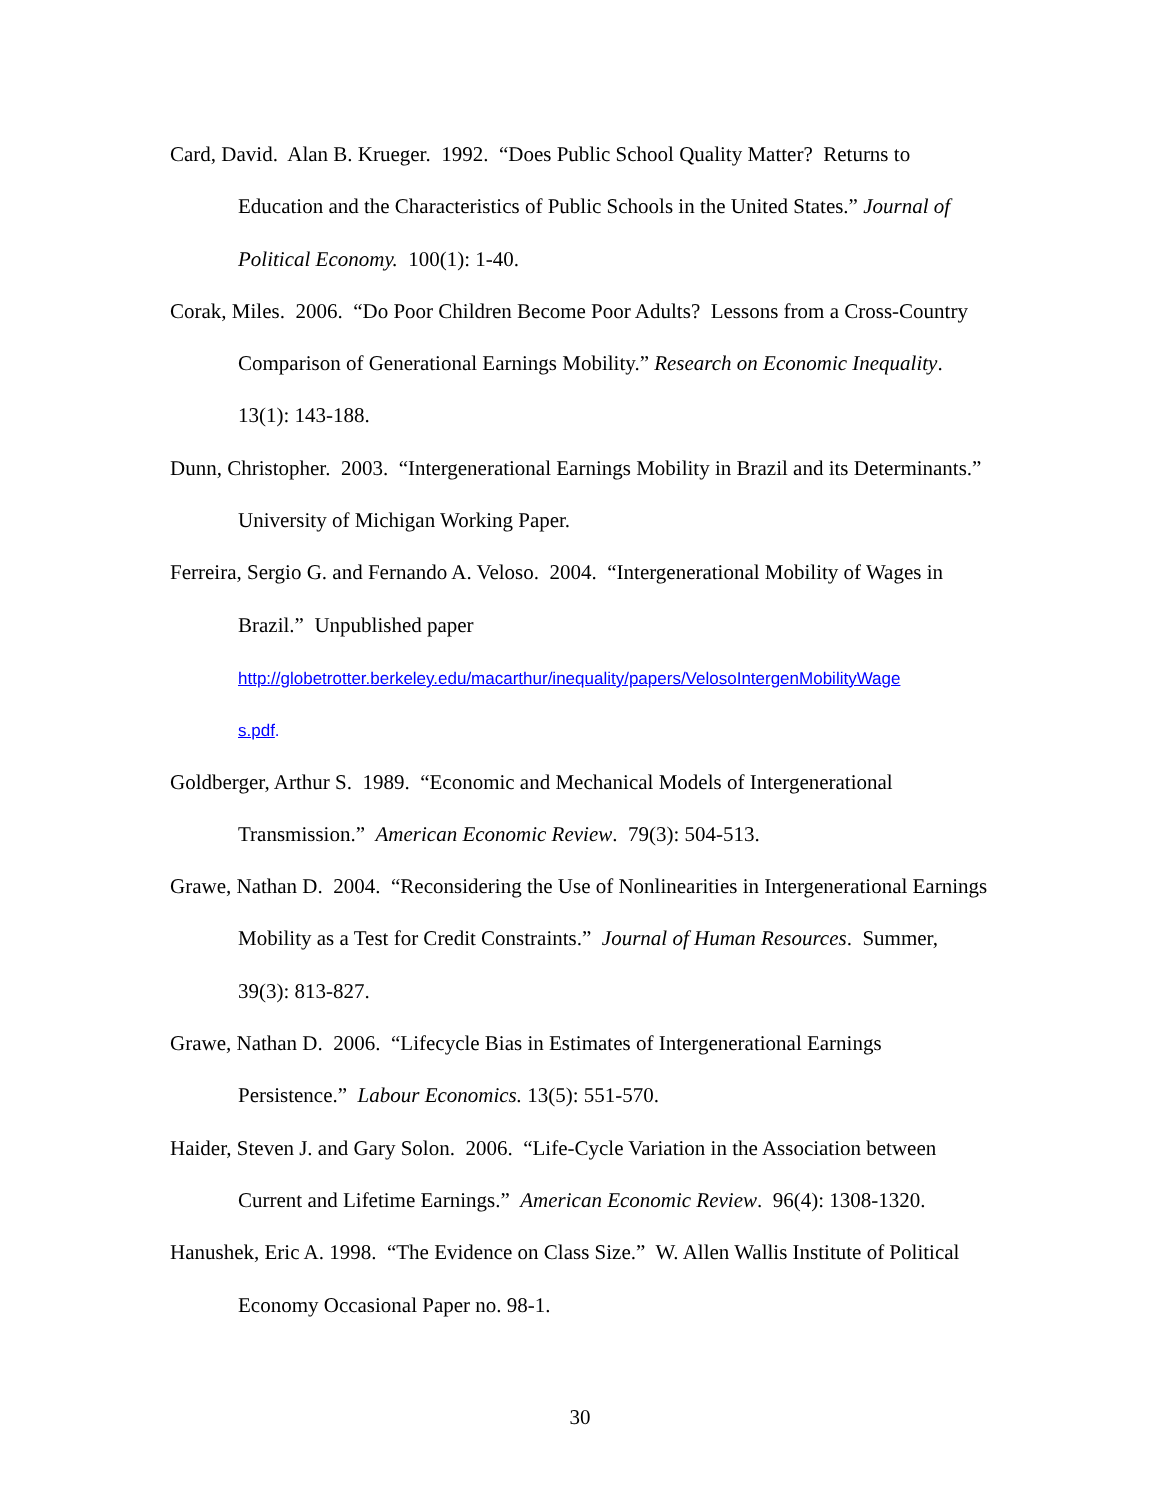Card, David. Alan B. Krueger. 1992. “Does Public School Quality Matter? Returns to Education and the Characteristics of Public Schools in the United States.” Journal of Political Economy. 100(1): 1-40.
Corak, Miles. 2006. “Do Poor Children Become Poor Adults? Lessons from a Cross-Country Comparison of Generational Earnings Mobility.” Research on Economic Inequality. 13(1): 143-188.
Dunn, Christopher. 2003. “Intergenerational Earnings Mobility in Brazil and its Determinants.” University of Michigan Working Paper.
Ferreira, Sergio G. and Fernando A. Veloso. 2004. “Intergenerational Mobility of Wages in Brazil.” Unpublished paper
http://globetrotter.berkeley.edu/macarthur/inequality/papers/VelosoIntergenMobilityWage
s.pdf.
Goldberger, Arthur S. 1989. “Economic and Mechanical Models of Intergenerational Transmission.” American Economic Review. 79(3): 504-513.
Grawe, Nathan D. 2004. “Reconsidering the Use of Nonlinearities in Intergenerational Earnings Mobility as a Test for Credit Constraints.” Journal of Human Resources. Summer, 39(3): 813-827.
Grawe, Nathan D. 2006. “Lifecycle Bias in Estimates of Intergenerational Earnings Persistence.” Labour Economics. 13(5): 551-570.
Haider, Steven J. and Gary Solon. 2006. “Life-Cycle Variation in the Association between Current and Lifetime Earnings.” American Economic Review. 96(4): 1308-1320.
Hanushek, Eric A. 1998. “The Evidence on Class Size.” W. Allen Wallis Institute of Political Economy Occasional Paper no. 98-1.
30